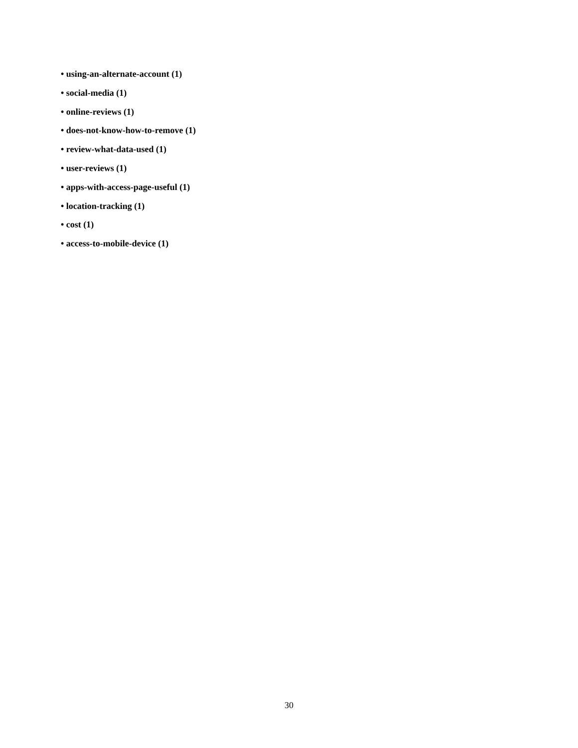• using-an-alternate-account (1)
• social-media (1)
• online-reviews (1)
• does-not-know-how-to-remove (1)
• review-what-data-used (1)
• user-reviews (1)
• apps-with-access-page-useful (1)
• location-tracking (1)
• cost (1)
• access-to-mobile-device (1)
30